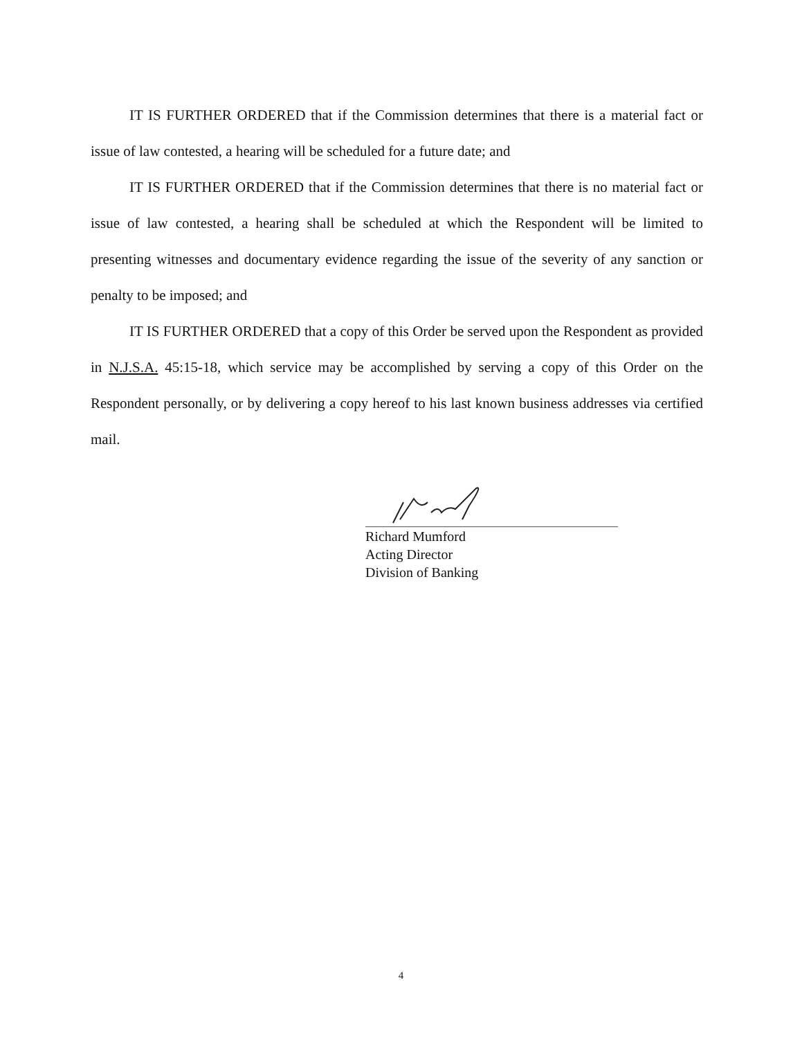IT IS FURTHER ORDERED that if the Commission determines that there is a material fact or issue of law contested, a hearing will be scheduled for a future date; and
IT IS FURTHER ORDERED that if the Commission determines that there is no material fact or issue of law contested, a hearing shall be scheduled at which the Respondent will be limited to presenting witnesses and documentary evidence regarding the issue of the severity of any sanction or penalty to be imposed; and
IT IS FURTHER ORDERED that a copy of this Order be served upon the Respondent as provided in N.J.S.A. 45:15-18, which service may be accomplished by serving a copy of this Order on the Respondent personally, or by delivering a copy hereof to his last known business addresses via certified mail.
Richard Mumford
Acting Director
Division of Banking
4